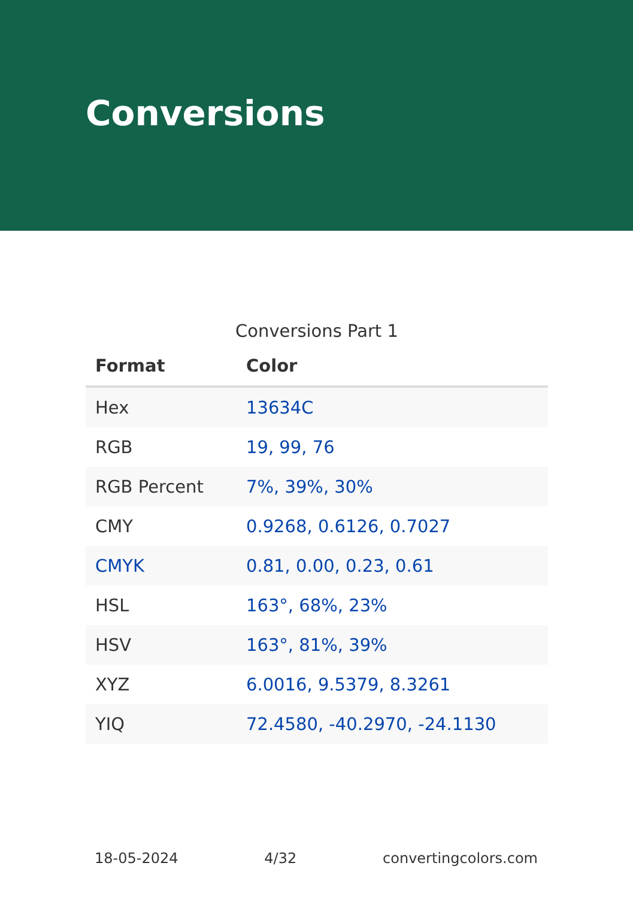Conversions
Conversions Part 1
| Format | Color |
| --- | --- |
| Hex | 13634C |
| RGB | 19, 99, 76 |
| RGB Percent | 7%, 39%, 30% |
| CMY | 0.9268, 0.6126, 0.7027 |
| CMYK | 0.81, 0.00, 0.23, 0.61 |
| HSL | 163°, 68%, 23% |
| HSV | 163°, 81%, 39% |
| XYZ | 6.0016, 9.5379, 8.3261 |
| YIQ | 72.4580, -40.2970, -24.1130 |
18-05-2024 4/32 convertingcolors.com